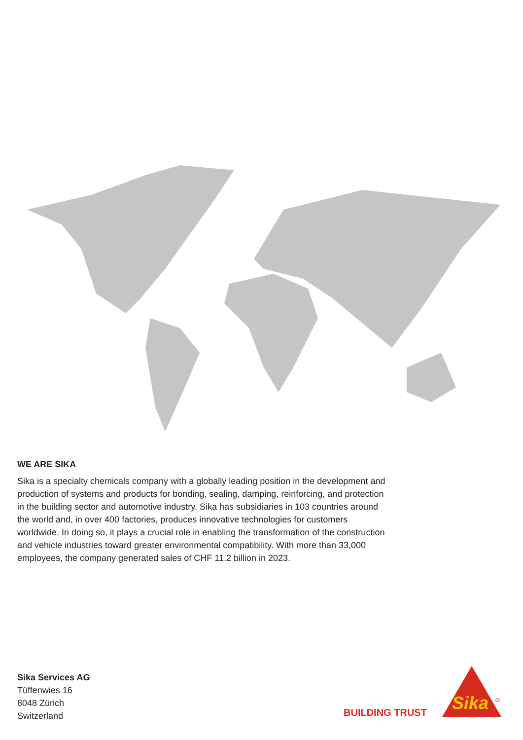WE ARE SIKA
Sika is a specialty chemicals company with a globally leading position in the development and production of systems and products for bonding, sealing, damping, reinforcing, and protection in the building sector and automotive industry. Sika has subsidiaries in 103 countries around the world and, in over 400 factories, produces innovative technologies for customers worldwide. In doing so, it plays a crucial role in enabling the transformation of the construction and vehicle industries toward greater environmental compatibility. With more than 33,000 employees, the company generated sales of CHF 11.2 billion in 2023.
Sika Services AG
Tüffenwies 16
8048 Zürich
Switzerland
BUILDING TRUST
Sika
®